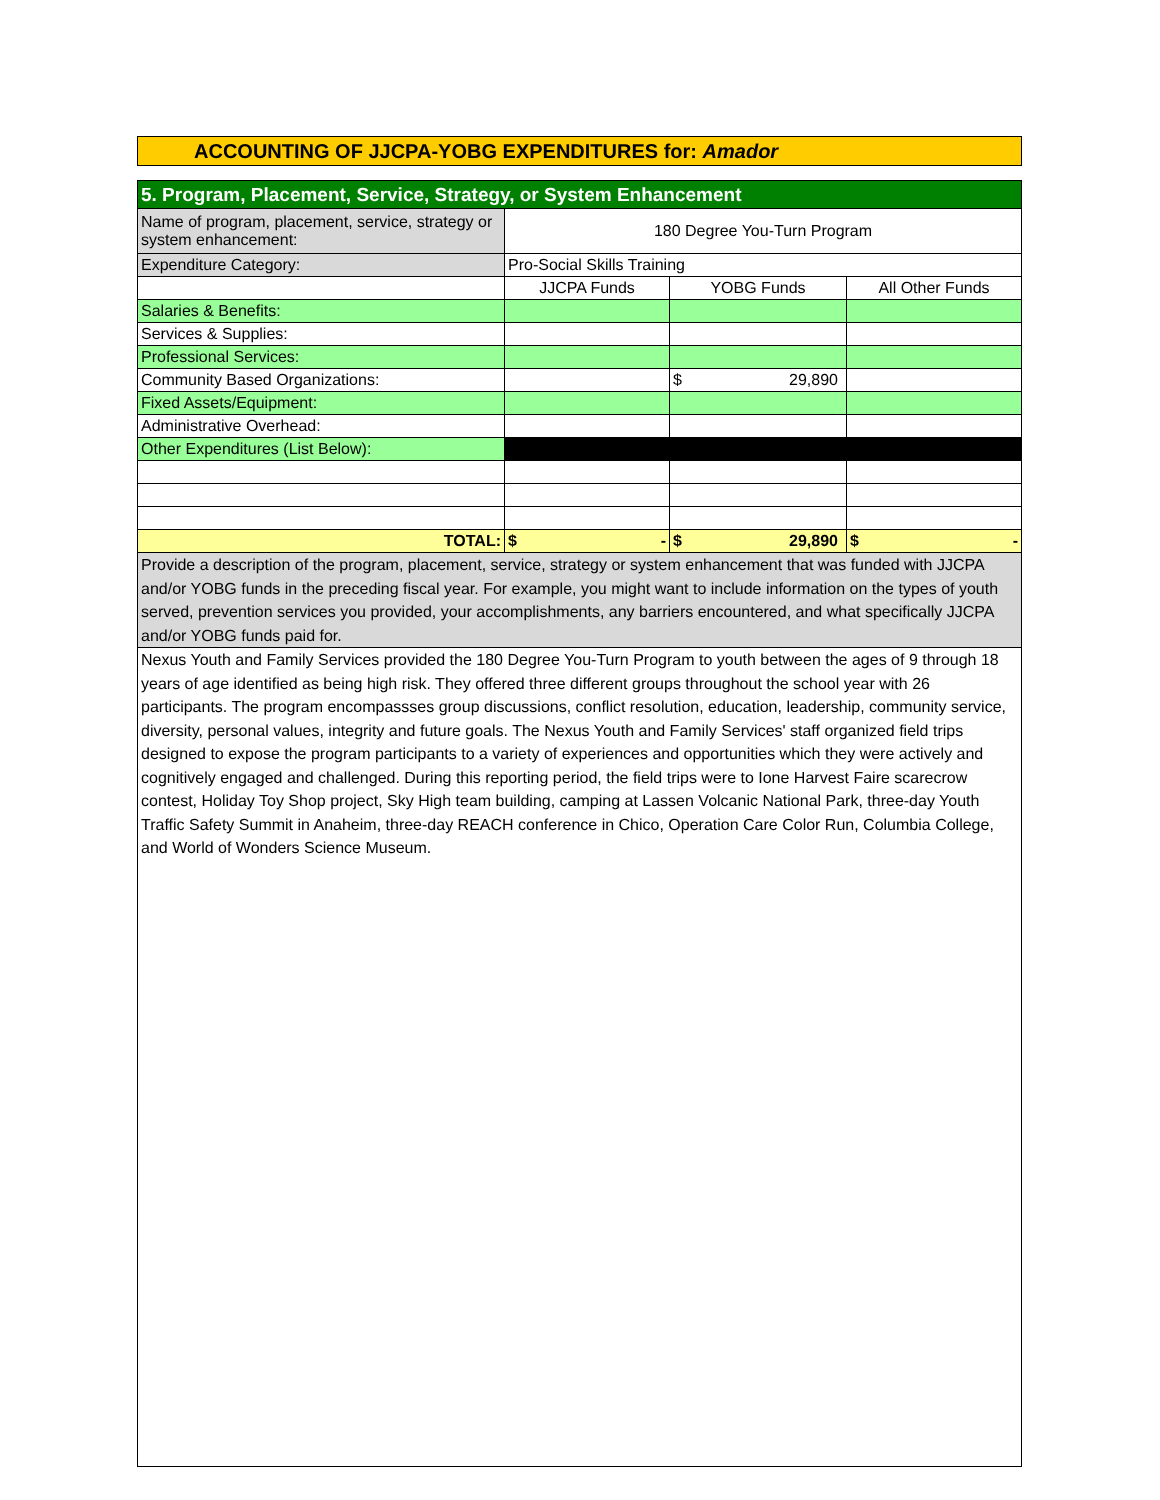ACCOUNTING OF JJCPA-YOBG EXPENDITURES for: Amador
| 5. Program, Placement, Service, Strategy, or System Enhancement | | | |
| Name of program, placement, service, strategy or system enhancement: | 180 Degree You-Turn Program | | |
| Expenditure Category: | Pro-Social Skills Training | | |
| | JJCPA Funds | YOBG Funds | All Other Funds |
| Salaries & Benefits: | | | |
| Services & Supplies: | | | |
| Professional Services: | | | |
| Community Based Organizations: | | $ 29,890 | |
| Fixed Assets/Equipment: | | | |
| Administrative Overhead: | | | |
| Other Expenditures (List Below): | | | |
| TOTAL: | $ - | $ 29,890 | $ - |
| Provide a description of the program, placement, service, strategy or system enhancement that was funded with JJCPA and/or YOBG funds in the preceding fiscal year. For example, you might want to include information on the types of youth served, prevention services you provided, your accomplishments, any barriers encountered, and what specifically JJCPA and/or YOBG funds paid for. | | | |
| Nexus Youth and Family Services provided the 180 Degree You-Turn Program to youth between the ages of 9 through 18 years of age identified as being high risk. They offered three different groups throughout the school year with 26 participants. The program encompassses group discussions, conflict resolution, education, leadership, community service, diversity, personal values, integrity and future goals. The Nexus Youth and Family Services' staff organized field trips designed to expose the program participants to a variety of experiences and opportunities which they were actively and cognitively engaged and challenged. During this reporting period, the field trips were to Ione Harvest Faire scarecrow contest, Holiday Toy Shop project, Sky High team building, camping at Lassen Volcanic National Park, three-day Youth Traffic Safety Summit in Anaheim, three-day REACH conference in Chico, Operation Care Color Run, Columbia College, and World of Wonders Science Museum. | | | |